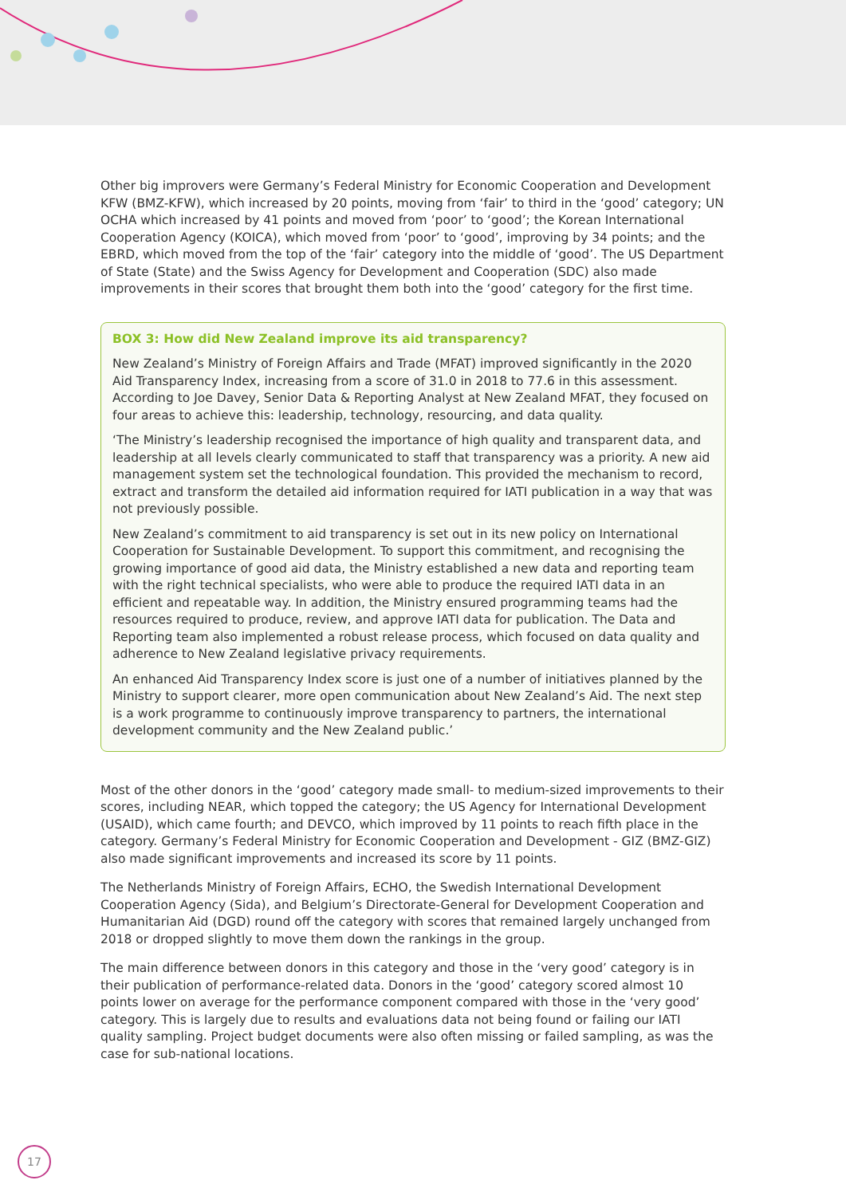Other big improvers were Germany’s Federal Ministry for Economic Cooperation and Development KFW (BMZ-KFW), which increased by 20 points, moving from ‘fair’ to third in the ‘good’ category; UN OCHA which increased by 41 points and moved from ‘poor’ to ‘good’; the Korean International Cooperation Agency (KOICA), which moved from ‘poor’ to ‘good’, improving by 34 points; and the EBRD, which moved from the top of the ‘fair’ category into the middle of ‘good’. The US Department of State (State) and the Swiss Agency for Development and Cooperation (SDC) also made improvements in their scores that brought them both into the ‘good’ category for the first time.
BOX 3: How did New Zealand improve its aid transparency?
New Zealand’s Ministry of Foreign Affairs and Trade (MFAT) improved significantly in the 2020 Aid Transparency Index, increasing from a score of 31.0 in 2018 to 77.6 in this assessment. According to Joe Davey, Senior Data & Reporting Analyst at New Zealand MFAT, they focused on four areas to achieve this: leadership, technology, resourcing, and data quality.
‘The Ministry’s leadership recognised the importance of high quality and transparent data, and leadership at all levels clearly communicated to staff that transparency was a priority. A new aid management system set the technological foundation. This provided the mechanism to record, extract and transform the detailed aid information required for IATI publication in a way that was not previously possible.
New Zealand’s commitment to aid transparency is set out in its new policy on International Cooperation for Sustainable Development. To support this commitment, and recognising the growing importance of good aid data, the Ministry established a new data and reporting team with the right technical specialists, who were able to produce the required IATI data in an efficient and repeatable way. In addition, the Ministry ensured programming teams had the resources required to produce, review, and approve IATI data for publication. The Data and Reporting team also implemented a robust release process, which focused on data quality and adherence to New Zealand legislative privacy requirements.
An enhanced Aid Transparency Index score is just one of a number of initiatives planned by the Ministry to support clearer, more open communication about New Zealand’s Aid. The next step is a work programme to continuously improve transparency to partners, the international development community and the New Zealand public.’
Most of the other donors in the ‘good’ category made small- to medium-sized improvements to their scores, including NEAR, which topped the category; the US Agency for International Development (USAID), which came fourth; and DEVCO, which improved by 11 points to reach fifth place in the category. Germany’s Federal Ministry for Economic Cooperation and Development - GIZ (BMZ-GIZ) also made significant improvements and increased its score by 11 points.
The Netherlands Ministry of Foreign Affairs, ECHO, the Swedish International Development Cooperation Agency (Sida), and Belgium’s Directorate-General for Development Cooperation and Humanitarian Aid (DGD) round off the category with scores that remained largely unchanged from 2018 or dropped slightly to move them down the rankings in the group.
The main difference between donors in this category and those in the ‘very good’ category is in their publication of performance-related data. Donors in the ‘good’ category scored almost 10 points lower on average for the performance component compared with those in the ‘very good’ category. This is largely due to results and evaluations data not being found or failing our IATI quality sampling. Project budget documents were also often missing or failed sampling, as was the case for sub-national locations.
17